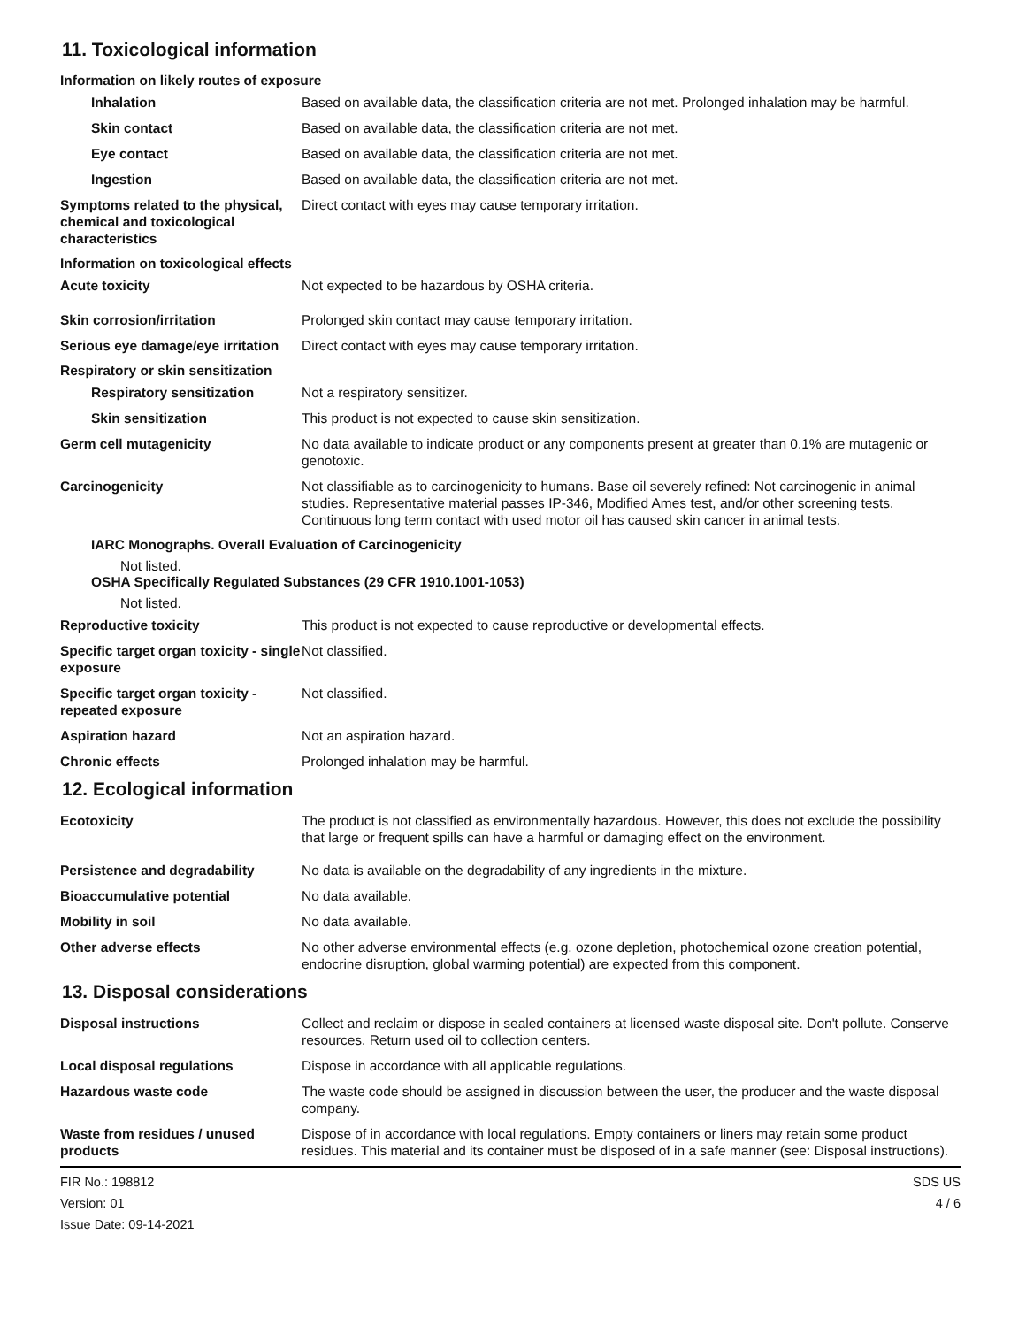11. Toxicological information
Information on likely routes of exposure
Inhalation Based on available data, the classification criteria are not met. Prolonged inhalation may be harmful.
Skin contact Based on available data, the classification criteria are not met.
Eye contact Based on available data, the classification criteria are not met.
Ingestion Based on available data, the classification criteria are not met.
Symptoms related to the physical, chemical and toxicological characteristics
Direct contact with eyes may cause temporary irritation.
Information on toxicological effects
Acute toxicity Not expected to be hazardous by OSHA criteria.
Skin corrosion/irritation Prolonged skin contact may cause temporary irritation.
Serious eye damage/eye irritation
Direct contact with eyes may cause temporary irritation.
Respiratory or skin sensitization
Respiratory sensitization Not a respiratory sensitizer.
Skin sensitization This product is not expected to cause skin sensitization.
Germ cell mutagenicity No data available to indicate product or any components present at greater than 0.1% are mutagenic or genotoxic.
Carcinogenicity Not classifiable as to carcinogenicity to humans. Base oil severely refined: Not carcinogenic in animal studies. Representative material passes IP-346, Modified Ames test, and/or other screening tests. Continuous long term contact with used motor oil has caused skin cancer in animal tests.
IARC Monographs. Overall Evaluation of Carcinogenicity
Not listed.
OSHA Specifically Regulated Substances (29 CFR 1910.1001-1053)
Not listed.
Reproductive toxicity This product is not expected to cause reproductive or developmental effects.
Specific target organ toxicity - single exposure
Not classified.
Specific target organ toxicity - repeated exposure
Not classified.
Aspiration hazard Not an aspiration hazard.
Chronic effects Prolonged inhalation may be harmful.
12. Ecological information
Ecotoxicity The product is not classified as environmentally hazardous. However, this does not exclude the possibility that large or frequent spills can have a harmful or damaging effect on the environment.
Persistence and degradability No data is available on the degradability of any ingredients in the mixture.
Bioaccumulative potential No data available.
Mobility in soil No data available.
Other adverse effects No other adverse environmental effects (e.g. ozone depletion, photochemical ozone creation potential, endocrine disruption, global warming potential) are expected from this component.
13. Disposal considerations
Disposal instructions Collect and reclaim or dispose in sealed containers at licensed waste disposal site. Don't pollute. Conserve resources. Return used oil to collection centers.
Local disposal regulations Dispose in accordance with all applicable regulations.
Hazardous waste code The waste code should be assigned in discussion between the user, the producer and the waste disposal company.
Waste from residues / unused products
Dispose of in accordance with local regulations. Empty containers or liners may retain some product residues. This material and its container must be disposed of in a safe manner (see: Disposal instructions).
FIR No.: 198812
Version: 01
Issue Date: 09-14-2021
SDS US
4 / 6